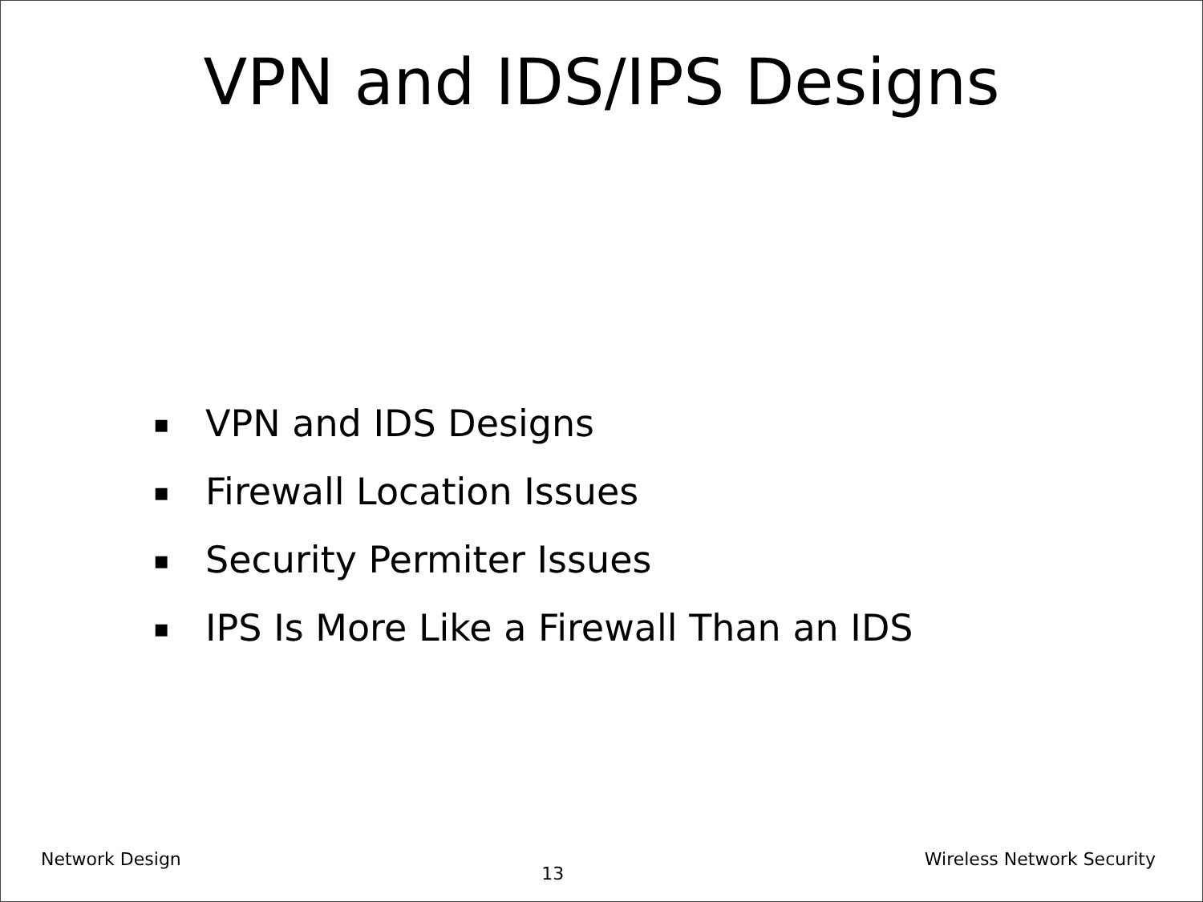VPN and IDS/IPS Designs
▪ VPN and IDS Designs
▪ Firewall Location Issues
▪ Security Permiter Issues
▪ IPS Is More Like a Firewall Than an IDS
Network Design 13 Wireless Network Security